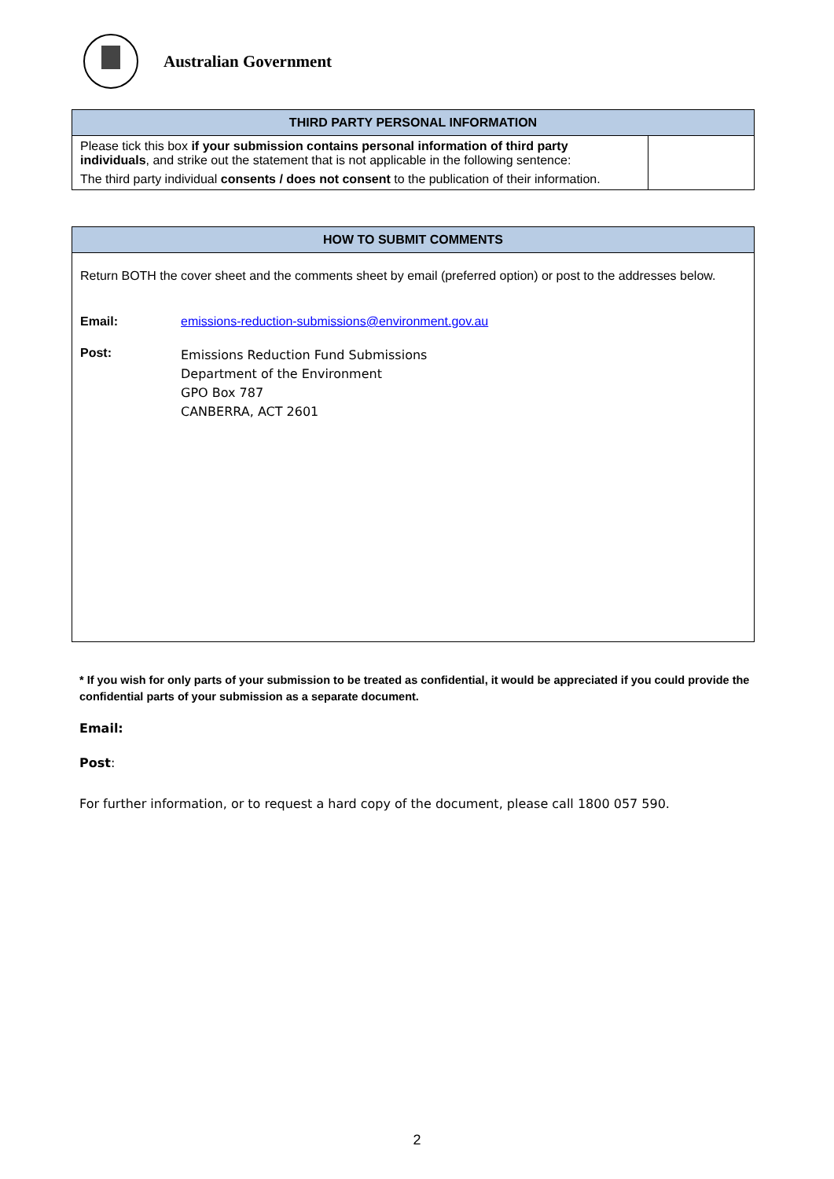Australian Government
| THIRD PARTY PERSONAL INFORMATION | |
| --- | --- |
| Please tick this box if your submission contains personal information of third party individuals , and strike out the statement that is not applicable in the following sentence: The third party individual consents / does not consent to the publication of their information. | |
| HOW TO SUBMIT COMMENTS |
| --- |
| Return BOTH the cover sheet and the comments sheet by email (preferred option) or post to the addresses below. Email: emissions-reduction-submissions@environment.gov.au Post: Emissions Reduction Fund Submissions Department of the Environment GPO Box 787 CANBERRA, ACT 2601 |
* If you wish for only parts of your submission to be treated as confidential, it would be appreciated if you could provide the confidential parts of your submission as a separate document.
Email:
Post:
For further information, or to request a hard copy of the document, please call 1800 057 590.
2